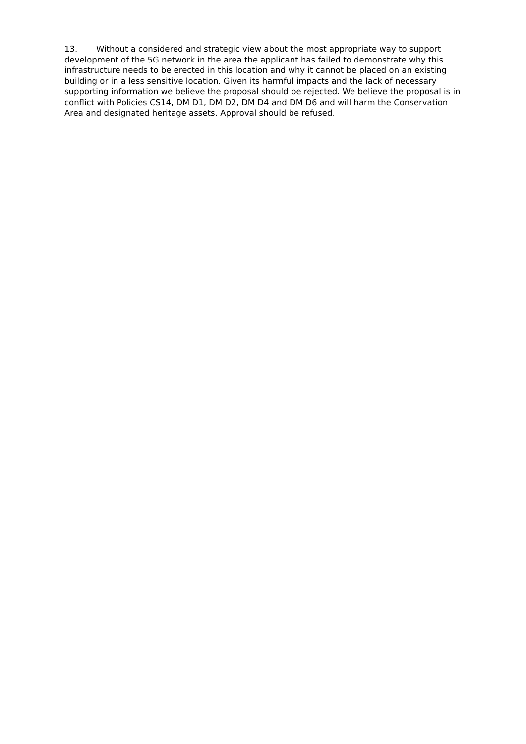13. Without a considered and strategic view about the most appropriate way to support development of the 5G network in the area the applicant has failed to demonstrate why this infrastructure needs to be erected in this location and why it cannot be placed on an existing building or in a less sensitive location. Given its harmful impacts and the lack of necessary supporting information we believe the proposal should be rejected. We believe the proposal is in conflict with Policies CS14, DM D1, DM D2, DM D4 and DM D6 and will harm the Conservation Area and designated heritage assets. Approval should be refused.